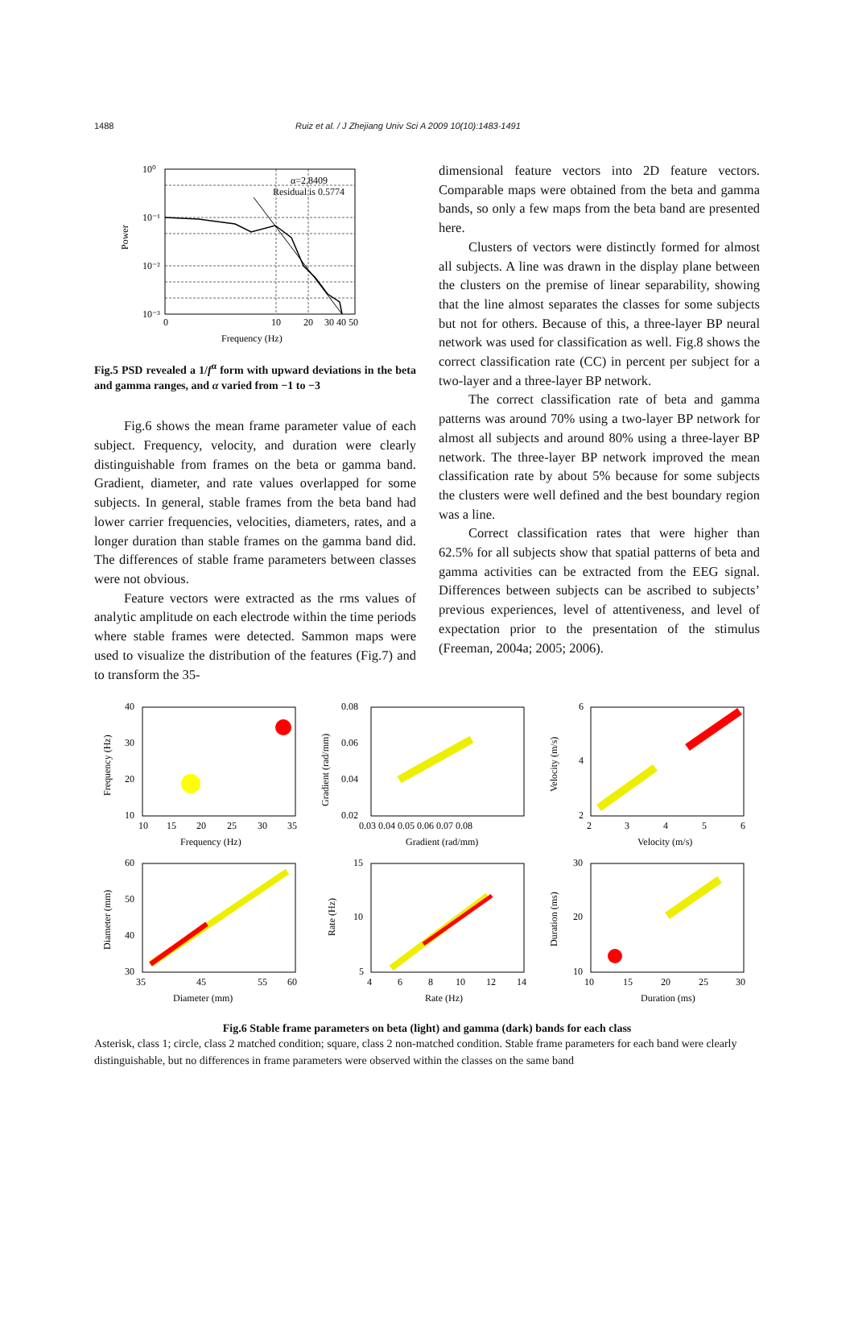1488 Ruiz et al. / J Zhejiang Univ Sci A 2009 10(10):1483-1491
α=2.8409
Residual is 0.5774
10⁰
10⁻¹
10⁻²
10⁻³
0
10
20
30 40 50
Power
Frequency (Hz)
Fig.5 PSD revealed a 1/f<sup>α</sup> form with upward deviations in the beta and gamma ranges, and α varied from −1 to −3
Fig.6 shows the mean frame parameter value of each subject. Frequency, velocity, and duration were clearly distinguishable from frames on the beta or gamma band. Gradient, diameter, and rate values overlapped for some subjects. In general, stable frames from the beta band had lower carrier frequencies, velocities, diameters, rates, and a longer duration than stable frames on the gamma band did. The differences of stable frame parameters between classes were not obvious.
Feature vectors were extracted as the rms values of analytic amplitude on each electrode within the time periods where stable frames were detected. Sammon maps were used to visualize the distribution of the features (Fig.7) and to transform the 35-
dimensional feature vectors into 2D feature vectors. Comparable maps were obtained from the beta and gamma bands, so only a few maps from the beta band are presented here.
Clusters of vectors were distinctly formed for almost all subjects. A line was drawn in the display plane between the clusters on the premise of linear separability, showing that the line almost separates the classes for some subjects but not for others. Because of this, a three-layer BP neural network was used for classification as well. Fig.8 shows the correct classification rate (CC) in percent per subject for a two-layer and a three-layer BP network.
The correct classification rate of beta and gamma patterns was around 70% using a two-layer BP network for almost all subjects and around 80% using a three-layer BP network. The three-layer BP network improved the mean classification rate by about 5% because for some subjects the clusters were well defined and the best boundary region was a line.
Correct classification rates that were higher than 62.5% for all subjects show that spatial patterns of beta and gamma activities can be extracted from the EEG signal. Differences between subjects can be ascribed to subjects’ previous experiences, level of attentiveness, and level of expectation prior to the presentation of the stimulus (Freeman, 2004a; 2005; 2006).
40
30
20
10
10
15
20
25
30
35
Frequency (Hz)
Frequency (Hz)
0.08
0.06
0.04
0.02
0.03 0.04 0.05 0.06 0.07 0.08
Gradient (rad/mm)
Gradient (rad/mm)
6
4
2
2
3
4
5
6
Velocity (m/s)
Velocity (m/s)
60
50
40
30
35
45
55
60
Diameter (mm)
Diameter (mm)
15
10
5
4
6
8
10
12
14
Rate (Hz)
Rate (Hz)
30
20
10
10
15
20
25
30
Duration (ms)
Duration (ms)
Fig.6 Stable frame parameters on beta (light) and gamma (dark) bands for each class
Asterisk, class 1; circle, class 2 matched condition; square, class 2 non-matched condition. Stable frame parameters for each band were clearly distinguishable, but no differences in frame parameters were observed within the classes on the same band